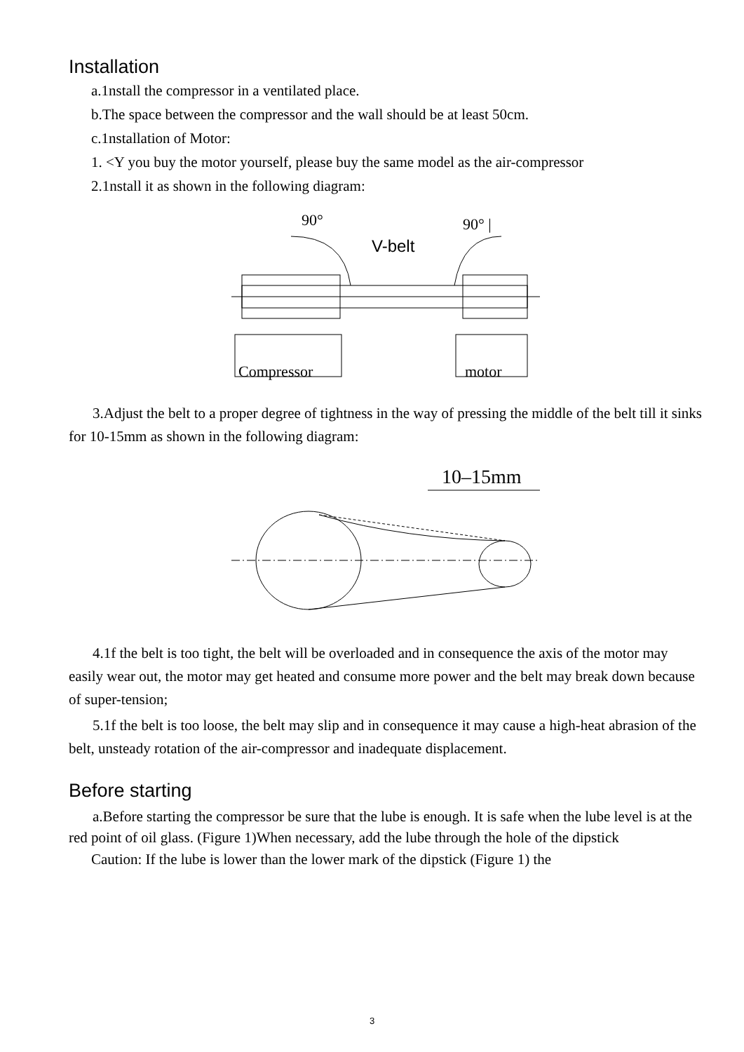Installation
a.1nstall the compressor in a ventilated place.
b.The space between the compressor and the wall should be at least 50cm.
c.1nstallation of Motor:
1. <Y you buy the motor yourself, please buy the same model as the air-compressor
2.1nstall it as shown in the following diagram:
90°
90° |
V-belt
Compressor
motor
3.Adjust the belt to a proper degree of tightness in the way of pressing the middle of the belt till it sinks for 10-15mm as shown in the following diagram:
10–15mm
4.1f the belt is too tight, the belt will be overloaded and in consequence the axis of the motor may easily wear out, the motor may get heated and consume more power and the belt may break down because of super-tension;
5.1f the belt is too loose, the belt may slip and in consequence it may cause a high-heat abrasion of the belt, unsteady rotation of the air-compressor and inadequate displacement.
Before starting
a.Before starting the compressor be sure that the lube is enough. It is safe when the lube level is at the red point of oil glass. (Figure 1)When necessary, add the lube through the hole of the dipstick
Caution: If the lube is lower than the lower mark of the dipstick (Figure 1) the
3